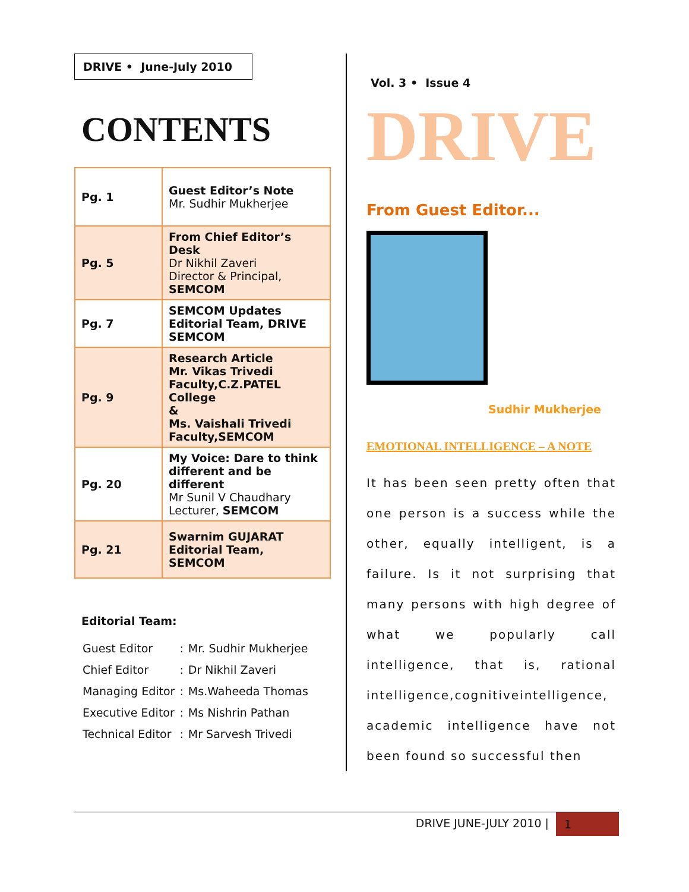DRIVE • June-July 2010
CONTENTS
| Pg. 1 | Guest Editor’s Note Mr. Sudhir Mukherjee |
| Pg. 5 | From Chief Editor’s Desk Dr Nikhil Zaveri Director & Principal, SEMCOM |
| Pg. 7 | SEMCOM Updates Editorial Team, DRIVE SEMCOM |
| Pg. 9 | Research Article Mr. Vikas Trivedi Faculty,C.Z.PATEL College & Ms. Vaishali Trivedi Faculty,SEMCOM |
| Pg. 20 | My Voice: Dare to think different and be different Mr Sunil V Chaudhary Lecturer, SEMCOM |
| Pg. 21 | Swarnim GUJARAT Editorial Team, SEMCOM |
Editorial Team:
| Guest Editor | : | Mr. Sudhir Mukherjee |
| Chief Editor | : | Dr Nikhil Zaveri |
| Managing Editor | : | Ms.Waheeda Thomas |
| Executive Editor | : | Ms Nishrin Pathan |
| Technical Editor | : | Mr Sarvesh Trivedi |
Vol. 3 • Issue 4
DRIVE
From Guest Editor...
Sudhir Mukherjee
EMOTIONAL INTELLIGENCE – A NOTE
It has been seen pretty often that one person is a success while the other, equally intelligent, is a failure. Is it not surprising that many persons with high degree of what we popularly call intelligence, that is, rational intelligence,cognitiveintelligence, academic intelligence have not been found so successful then
DRIVE JUNE-JULY 2010 | 1